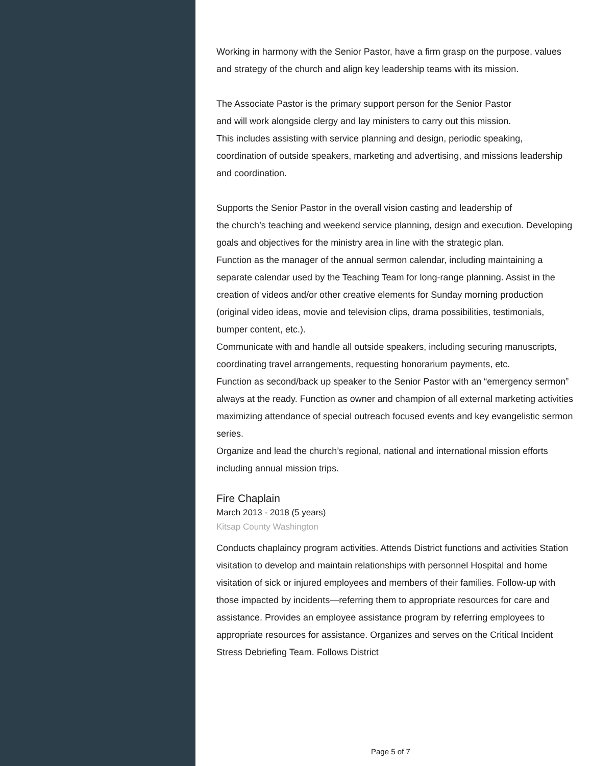Working in harmony with the Senior Pastor, have a firm grasp on the purpose, values and strategy of the church and align key leadership teams with its mission.
The Associate Pastor is the primary support person for the Senior Pastor
and will work alongside clergy and lay ministers to carry out this mission.
This includes assisting with service planning and design, periodic speaking, coordination of outside speakers, marketing and advertising, and missions leadership and coordination.
Supports the Senior Pastor in the overall vision casting and leadership of
the church’s teaching and weekend service planning, design and execution. Developing goals and objectives for the ministry area in line with the strategic plan.
Function as the manager of the annual sermon calendar, including maintaining a separate calendar used by the Teaching Team for long-range planning. Assist in the creation of videos and/or other creative elements for Sunday morning production (original video ideas, movie and television clips, drama possibilities, testimonials, bumper content, etc.).
Communicate with and handle all outside speakers, including securing manuscripts, coordinating travel arrangements, requesting honorarium payments, etc.
Function as second/back up speaker to the Senior Pastor with an “emergency sermon” always at the ready. Function as owner and champion of all external marketing activities maximizing attendance of special outreach focused events and key evangelistic sermon series.
Organize and lead the church’s regional, national and international mission efforts including annual mission trips.
Fire Chaplain
March 2013 - 2018 (5 years)
Kitsap County Washington
Conducts chaplaincy program activities. Attends District functions and activities Station visitation to develop and maintain relationships with personnel Hospital and home visitation of sick or injured employees and members of their families. Follow-up with those impacted by incidents—referring them to appropriate resources for care and assistance. Provides an employee assistance program by referring employees to appropriate resources for assistance. Organizes and serves on the Critical Incident Stress Debriefing Team. Follows District
Page 5 of 7